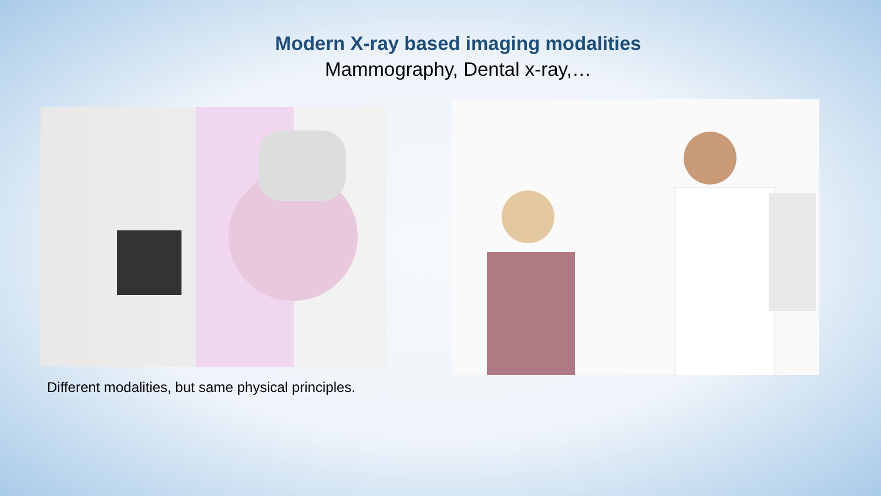Modern X-ray based imaging modalities
Mammography, Dental x-ray,…
Different modalities, but same physical principles.